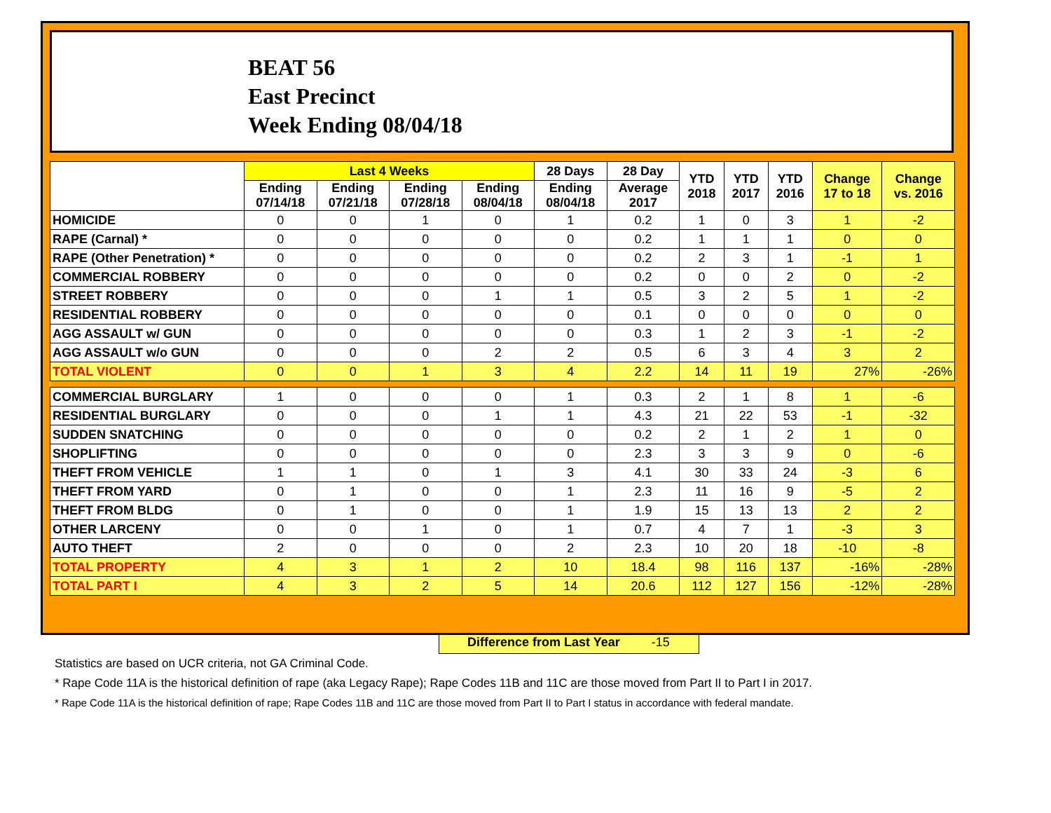BEAT 56
East Precinct
Week Ending 08/04/18
| | Last 4 Weeks | | | | 28 Days | 28 Day | YTD 2018 | YTD 2017 | YTD 2016 | Change 17 to 18 | Change vs. 2016 |
| --- | --- | --- | --- | --- | --- | --- | --- | --- | --- | --- | --- |
| | Ending 07/14/18 | Ending 07/21/18 | Ending 07/28/18 | Ending 08/04/18 | Ending 08/04/18 | Average 2017 | | | | | |
| HOMICIDE | 0 | 0 | 1 | 0 | 1 | 0.2 | 1 | 0 | 3 | 1 | -2 |
| RAPE (Carnal) * | 0 | 0 | 0 | 0 | 0 | 0.2 | 1 | 1 | 1 | 0 | 0 |
| RAPE (Other Penetration) * | 0 | 0 | 0 | 0 | 0 | 0.2 | 2 | 3 | 1 | -1 | 1 |
| COMMERCIAL ROBBERY | 0 | 0 | 0 | 0 | 0 | 0.2 | 0 | 0 | 2 | 0 | -2 |
| STREET ROBBERY | 0 | 0 | 0 | 1 | 1 | 0.5 | 3 | 2 | 5 | 1 | -2 |
| RESIDENTIAL ROBBERY | 0 | 0 | 0 | 0 | 0 | 0.1 | 0 | 0 | 0 | 0 | 0 |
| AGG ASSAULT w/ GUN | 0 | 0 | 0 | 0 | 0 | 0.3 | 1 | 2 | 3 | -1 | -2 |
| AGG ASSAULT w/o GUN | 0 | 0 | 0 | 2 | 2 | 0.5 | 6 | 3 | 4 | 3 | 2 |
| TOTAL VIOLENT | 0 | 0 | 1 | 3 | 4 | 2.2 | 14 | 11 | 19 | 27% | -26% |
| COMMERCIAL BURGLARY | 1 | 0 | 0 | 0 | 1 | 0.3 | 2 | 1 | 8 | 1 | -6 |
| RESIDENTIAL BURGLARY | 0 | 0 | 0 | 1 | 1 | 4.3 | 21 | 22 | 53 | -1 | -32 |
| SUDDEN SNATCHING | 0 | 0 | 0 | 0 | 0 | 0.2 | 2 | 1 | 2 | 1 | 0 |
| SHOPLIFTING | 0 | 0 | 0 | 0 | 0 | 2.3 | 3 | 3 | 9 | 0 | -6 |
| THEFT FROM VEHICLE | 1 | 1 | 0 | 1 | 3 | 4.1 | 30 | 33 | 24 | -3 | 6 |
| THEFT FROM YARD | 0 | 1 | 0 | 0 | 1 | 2.3 | 11 | 16 | 9 | -5 | 2 |
| THEFT FROM BLDG | 0 | 1 | 0 | 0 | 1 | 1.9 | 15 | 13 | 13 | 2 | 2 |
| OTHER LARCENY | 0 | 0 | 1 | 0 | 1 | 0.7 | 4 | 7 | 1 | -3 | 3 |
| AUTO THEFT | 2 | 0 | 0 | 0 | 2 | 2.3 | 10 | 20 | 18 | -10 | -8 |
| TOTAL PROPERTY | 4 | 3 | 1 | 2 | 10 | 18.4 | 98 | 116 | 137 | -16% | -28% |
| TOTAL PART I | 4 | 3 | 2 | 5 | 14 | 20.6 | 112 | 127 | 156 | -12% | -28% |
Difference from Last Year -15
Statistics are based on UCR criteria, not GA Criminal Code.
* Rape Code 11A is the historical definition of rape (aka Legacy Rape); Rape Codes 11B and 11C are those moved from Part II to Part I in 2017.
* Rape Code 11A is the historical definition of rape; Rape Codes 11B and 11C are those moved from Part II to Part I status in accordance with federal mandate.